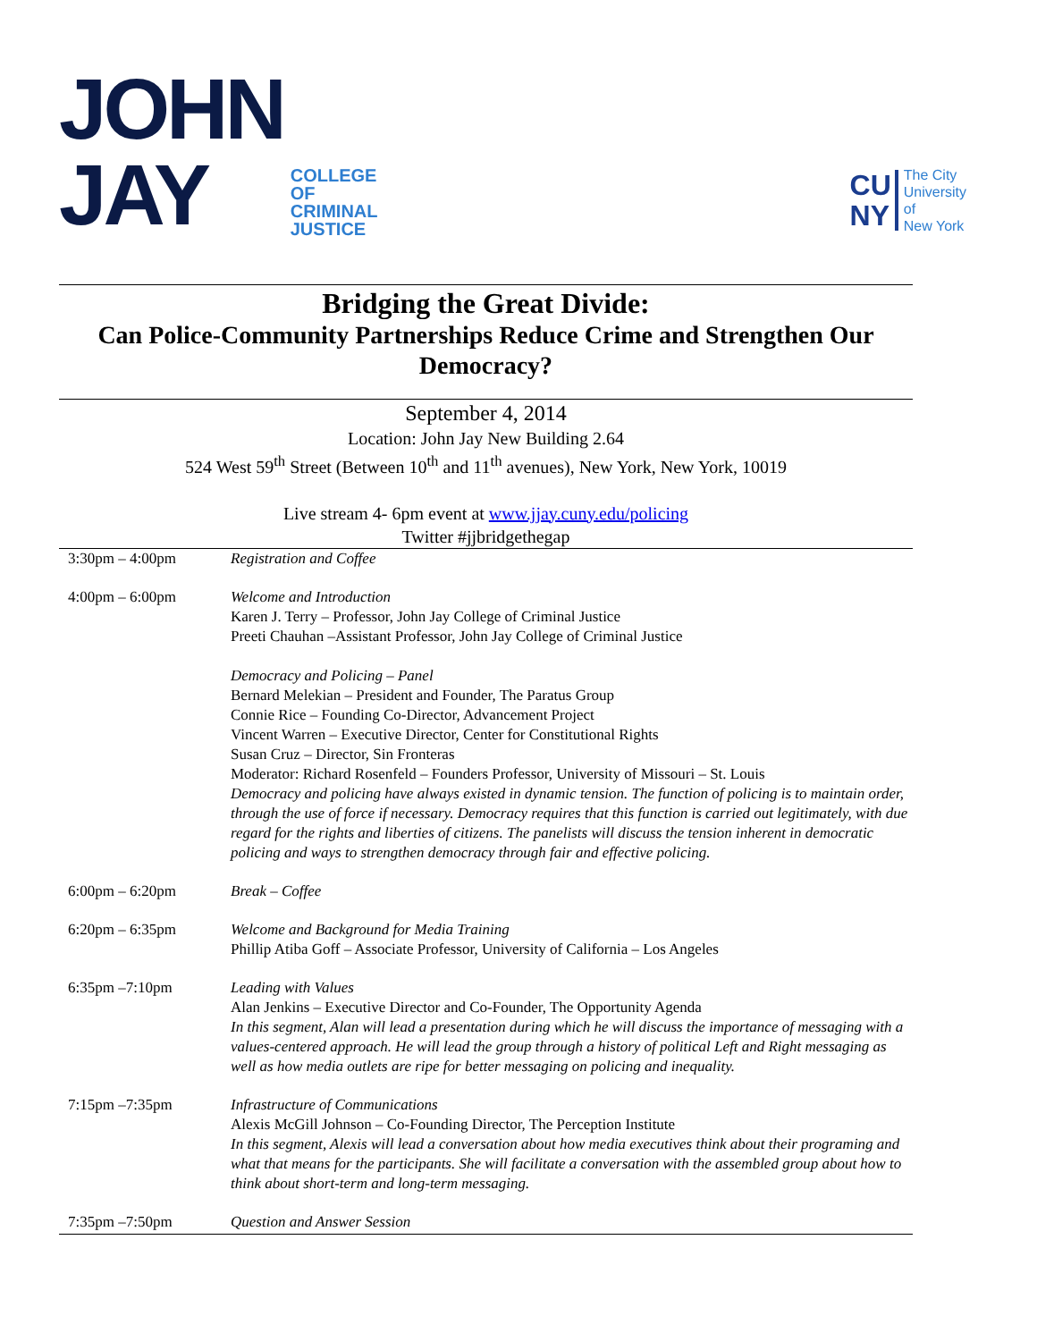JOHN
JAY
COLLEGE
OF
CRIMINAL
JUSTICE
CU
NY
The City
University
of
New York
Bridging the Great Divide:
Can Police-Community Partnerships Reduce Crime and Strengthen Our Democracy?
September 4, 2014
Location: John Jay New Building 2.64
524 West 59<sup>th</sup> Street (Between 10<sup>th</sup> and 11<sup>th</sup> avenues), New York, New York, 10019
Live stream 4- 6pm event at www.jjay.cuny.edu/policing
Twitter #jjbridgethegap
| 3:30pm – 4:00pm | Registration and Coffee |
| 4:00pm – 6:00pm | Welcome and Introduction Karen J. Terry – Professor, John Jay College of Criminal Justice Preeti Chauhan –Assistant Professor, John Jay College of Criminal Justice Democracy and Policing – Panel Bernard Melekian – President and Founder, The Paratus Group Connie Rice – Founding Co-Director, Advancement Project Vincent Warren – Executive Director, Center for Constitutional Rights Susan Cruz – Director, Sin Fronteras Moderator: Richard Rosenfeld – Founders Professor, University of Missouri – St. Louis Democracy and policing have always existed in dynamic tension. The function of policing is to maintain order, through the use of force if necessary. Democracy requires that this function is carried out legitimately, with due regard for the rights and liberties of citizens. The panelists will discuss the tension inherent in democratic policing and ways to strengthen democracy through fair and effective policing. |
| 6:00pm – 6:20pm | Break – Coffee |
| 6:20pm – 6:35pm | Welcome and Background for Media Training Phillip Atiba Goff – Associate Professor, University of California – Los Angeles |
| 6:35pm –7:10pm | Leading with Values Alan Jenkins – Executive Director and Co-Founder, The Opportunity Agenda In this segment, Alan will lead a presentation during which he will discuss the importance of messaging with a values-centered approach. He will lead the group through a history of political Left and Right messaging as well as how media outlets are ripe for better messaging on policing and inequality. |
| 7:15pm –7:35pm | Infrastructure of Communications Alexis McGill Johnson – Co-Founding Director, The Perception Institute In this segment, Alexis will lead a conversation about how media executives think about their programing and what that means for the participants. She will facilitate a conversation with the assembled group about how to think about short-term and long-term messaging. |
| 7:35pm –7:50pm | Question and Answer Session |